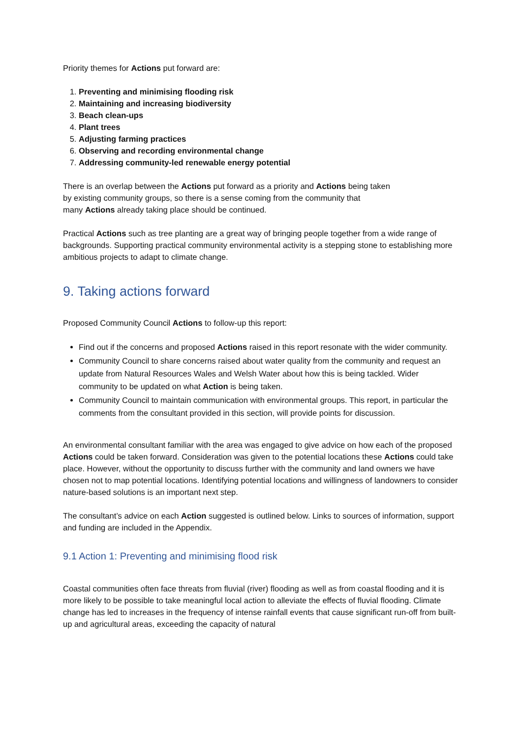Priority themes for Actions put forward are:
1. Preventing and minimising flooding risk
2. Maintaining and increasing biodiversity
3. Beach clean-ups
4. Plant trees
5. Adjusting farming practices
6. Observing and recording environmental change
7. Addressing community-led renewable energy potential
There is an overlap between the Actions put forward as a priority and Actions being taken
by existing community groups, so there is a sense coming from the community that
many Actions already taking place should be continued.
Practical Actions such as tree planting are a great way of bringing people together from a wide range of backgrounds. Supporting practical community environmental activity is a stepping stone to establishing more ambitious projects to adapt to climate change.
9. Taking actions forward
Proposed Community Council Actions to follow-up this report:
Find out if the concerns and proposed Actions raised in this report resonate with the wider community.
Community Council to share concerns raised about water quality from the community and request an update from Natural Resources Wales and Welsh Water about how this is being tackled. Wider community to be updated on what Action is being taken.
Community Council to maintain communication with environmental groups. This report, in particular the comments from the consultant provided in this section, will provide points for discussion.
An environmental consultant familiar with the area was engaged to give advice on how each of the proposed Actions could be taken forward. Consideration was given to the potential locations these Actions could take place. However, without the opportunity to discuss further with the community and land owners we have chosen not to map potential locations. Identifying potential locations and willingness of landowners to consider nature-based solutions is an important next step.
The consultant’s advice on each Action suggested is outlined below. Links to sources of information, support and funding are included in the Appendix.
9.1 Action 1: Preventing and minimising flood risk
Coastal communities often face threats from fluvial (river) flooding as well as from coastal flooding and it is more likely to be possible to take meaningful local action to alleviate the effects of fluvial flooding. Climate change has led to increases in the frequency of intense rainfall events that cause significant run-off from built-up and agricultural areas, exceeding the capacity of natural